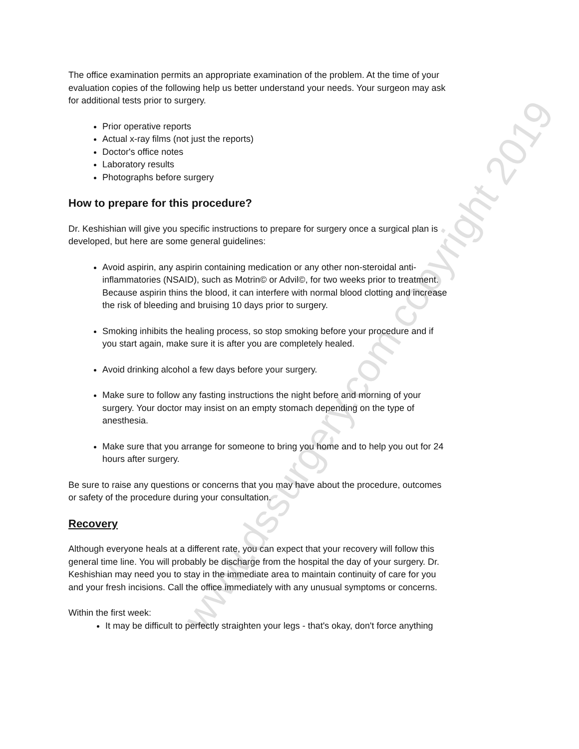www.dssurgery.com copyright 2019
The office examination permits an appropriate examination of the problem. At the time of your evaluation copies of the following help us better understand your needs. Your surgeon may ask for additional tests prior to surgery.
Prior operative reports
Actual x-ray films (not just the reports)
Doctor's office notes
Laboratory results
Photographs before surgery
How to prepare for this procedure?
Dr. Keshishian will give you specific instructions to prepare for surgery once a surgical plan is developed, but here are some general guidelines:
Avoid aspirin, any aspirin containing medication or any other non-steroidal anti-inflammatories (NSAID), such as Motrin© or Advil©, for two weeks prior to treatment. Because aspirin thins the blood, it can interfere with normal blood clotting and increase the risk of bleeding and bruising 10 days prior to surgery.
Smoking inhibits the healing process, so stop smoking before your procedure and if you start again, make sure it is after you are completely healed.
Avoid drinking alcohol a few days before your surgery.
Make sure to follow any fasting instructions the night before and morning of your surgery. Your doctor may insist on an empty stomach depending on the type of anesthesia.
Make sure that you arrange for someone to bring you home and to help you out for 24 hours after surgery.
Be sure to raise any questions or concerns that you may have about the procedure, outcomes or safety of the procedure during your consultation.
Recovery
Although everyone heals at a different rate, you can expect that your recovery will follow this general time line. You will probably be discharge from the hospital the day of your surgery. Dr. Keshishian may need you to stay in the immediate area to maintain continuity of care for you and your fresh incisions. Call the office immediately with any unusual symptoms or concerns.
Within the first week:
It may be difficult to perfectly straighten your legs - that's okay, don't force anything